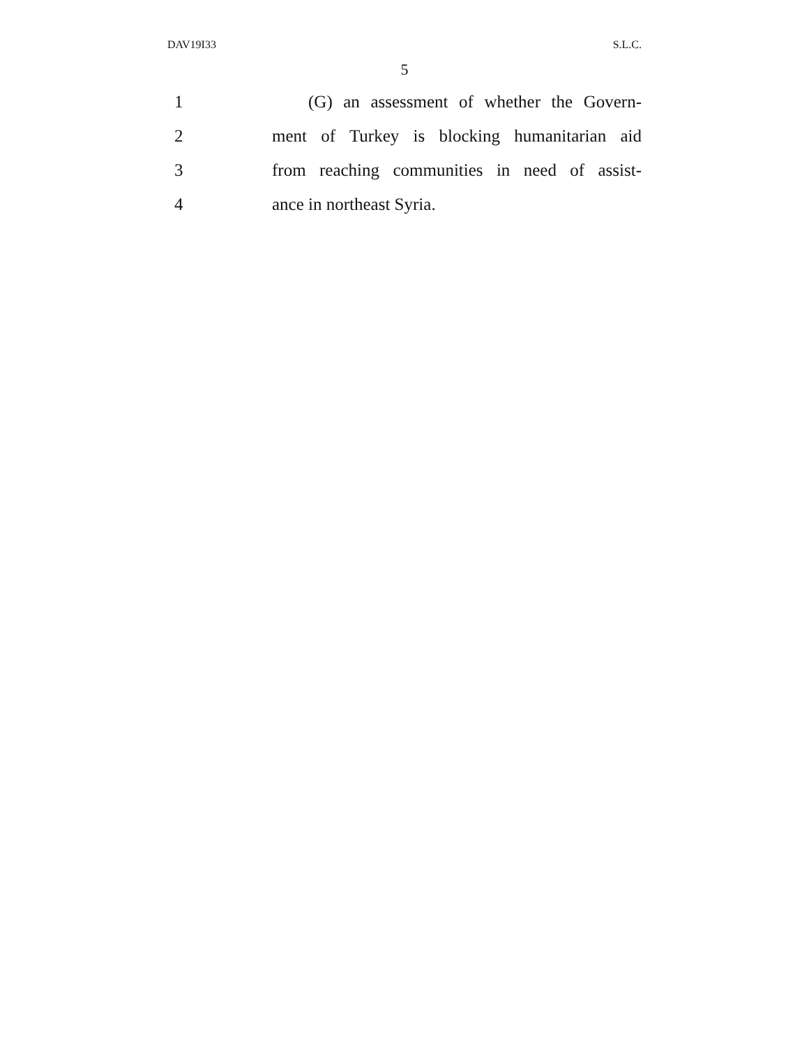DAV19I33 S.L.C.
5
1 (G) an assessment of whether the Govern-
2 ment of Turkey is blocking humanitarian aid
3 from reaching communities in need of assist-
4 ance in northeast Syria.